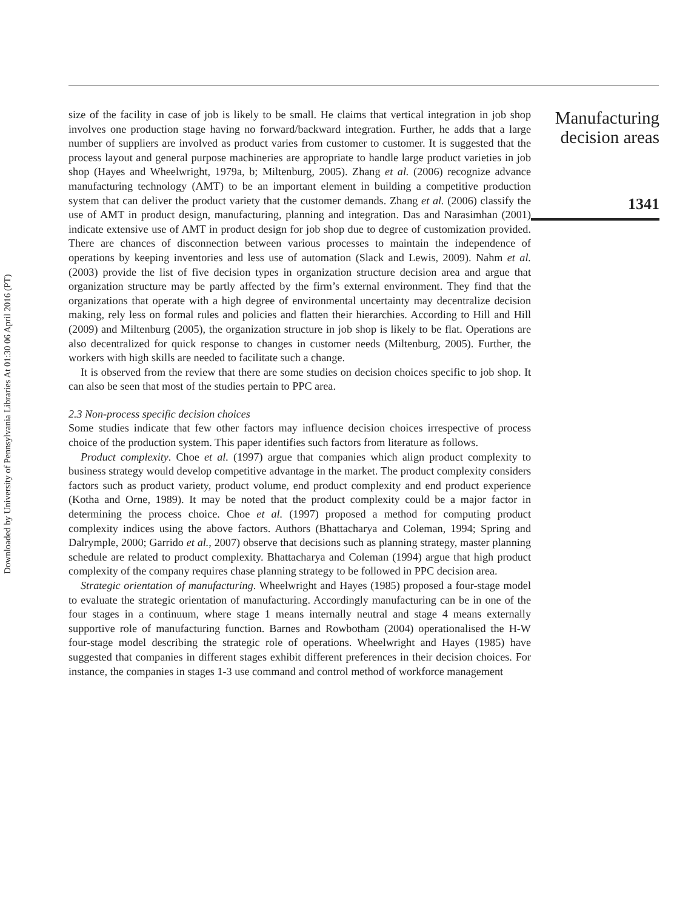Downloaded by University of Pennsylvania Libraries At 01:30 06 April 2016 (PT)
size of the facility in case of job is likely to be small. He claims that vertical integration in job shop involves one production stage having no forward/backward integration. Further, he adds that a large number of suppliers are involved as product varies from customer to customer. It is suggested that the process layout and general purpose machineries are appropriate to handle large product varieties in job shop (Hayes and Wheelwright, 1979a, b; Miltenburg, 2005). Zhang et al. (2006) recognize advance manufacturing technology (AMT) to be an important element in building a competitive production system that can deliver the product variety that the customer demands. Zhang et al. (2006) classify the use of AMT in product design, manufacturing, planning and integration. Das and Narasimhan (2001) indicate extensive use of AMT in product design for job shop due to degree of customization provided. There are chances of disconnection between various processes to maintain the independence of operations by keeping inventories and less use of automation (Slack and Lewis, 2009). Nahm et al. (2003) provide the list of five decision types in organization structure decision area and argue that organization structure may be partly affected by the firm’s external environment. They find that the organizations that operate with a high degree of environmental uncertainty may decentralize decision making, rely less on formal rules and policies and flatten their hierarchies. According to Hill and Hill (2009) and Miltenburg (2005), the organization structure in job shop is likely to be flat. Operations are also decentralized for quick response to changes in customer needs (Miltenburg, 2005). Further, the workers with high skills are needed to facilitate such a change.
It is observed from the review that there are some studies on decision choices specific to job shop. It can also be seen that most of the studies pertain to PPC area.
2.3 Non-process specific decision choices
Some studies indicate that few other factors may influence decision choices irrespective of process choice of the production system. This paper identifies such factors from literature as follows.
Product complexity. Choe et al. (1997) argue that companies which align product complexity to business strategy would develop competitive advantage in the market. The product complexity considers factors such as product variety, product volume, end product complexity and end product experience (Kotha and Orne, 1989). It may be noted that the product complexity could be a major factor in determining the process choice. Choe et al. (1997) proposed a method for computing product complexity indices using the above factors. Authors (Bhattacharya and Coleman, 1994; Spring and Dalrymple, 2000; Garrido et al., 2007) observe that decisions such as planning strategy, master planning schedule are related to product complexity. Bhattacharya and Coleman (1994) argue that high product complexity of the company requires chase planning strategy to be followed in PPC decision area.
Strategic orientation of manufacturing. Wheelwright and Hayes (1985) proposed a four-stage model to evaluate the strategic orientation of manufacturing. Accordingly manufacturing can be in one of the four stages in a continuum, where stage 1 means internally neutral and stage 4 means externally supportive role of manufacturing function. Barnes and Rowbotham (2004) operationalised the H-W four-stage model describing the strategic role of operations. Wheelwright and Hayes (1985) have suggested that companies in different stages exhibit different preferences in their decision choices. For instance, the companies in stages 1-3 use command and control method of workforce management
Manufacturing
decision areas
1341